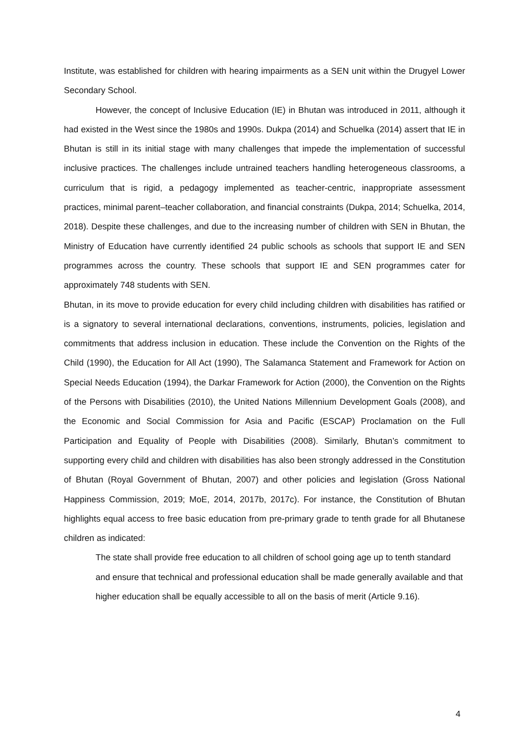Institute, was established for children with hearing impairments as a SEN unit within the Drugyel Lower Secondary School.
However, the concept of Inclusive Education (IE) in Bhutan was introduced in 2011, although it had existed in the West since the 1980s and 1990s. Dukpa (2014) and Schuelka (2014) assert that IE in Bhutan is still in its initial stage with many challenges that impede the implementation of successful inclusive practices. The challenges include untrained teachers handling heterogeneous classrooms, a curriculum that is rigid, a pedagogy implemented as teacher-centric, inappropriate assessment practices, minimal parent–teacher collaboration, and financial constraints (Dukpa, 2014; Schuelka, 2014, 2018). Despite these challenges, and due to the increasing number of children with SEN in Bhutan, the Ministry of Education have currently identified 24 public schools as schools that support IE and SEN programmes across the country. These schools that support IE and SEN programmes cater for approximately 748 students with SEN.
Bhutan, in its move to provide education for every child including children with disabilities has ratified or is a signatory to several international declarations, conventions, instruments, policies, legislation and commitments that address inclusion in education. These include the Convention on the Rights of the Child (1990), the Education for All Act (1990), The Salamanca Statement and Framework for Action on Special Needs Education (1994), the Darkar Framework for Action (2000), the Convention on the Rights of the Persons with Disabilities (2010), the United Nations Millennium Development Goals (2008), and the Economic and Social Commission for Asia and Pacific (ESCAP) Proclamation on the Full Participation and Equality of People with Disabilities (2008). Similarly, Bhutan’s commitment to supporting every child and children with disabilities has also been strongly addressed in the Constitution of Bhutan (Royal Government of Bhutan, 2007) and other policies and legislation (Gross National Happiness Commission, 2019; MoE, 2014, 2017b, 2017c). For instance, the Constitution of Bhutan highlights equal access to free basic education from pre-primary grade to tenth grade for all Bhutanese children as indicated:
The state shall provide free education to all children of school going age up to tenth standard and ensure that technical and professional education shall be made generally available and that higher education shall be equally accessible to all on the basis of merit (Article 9.16).
4